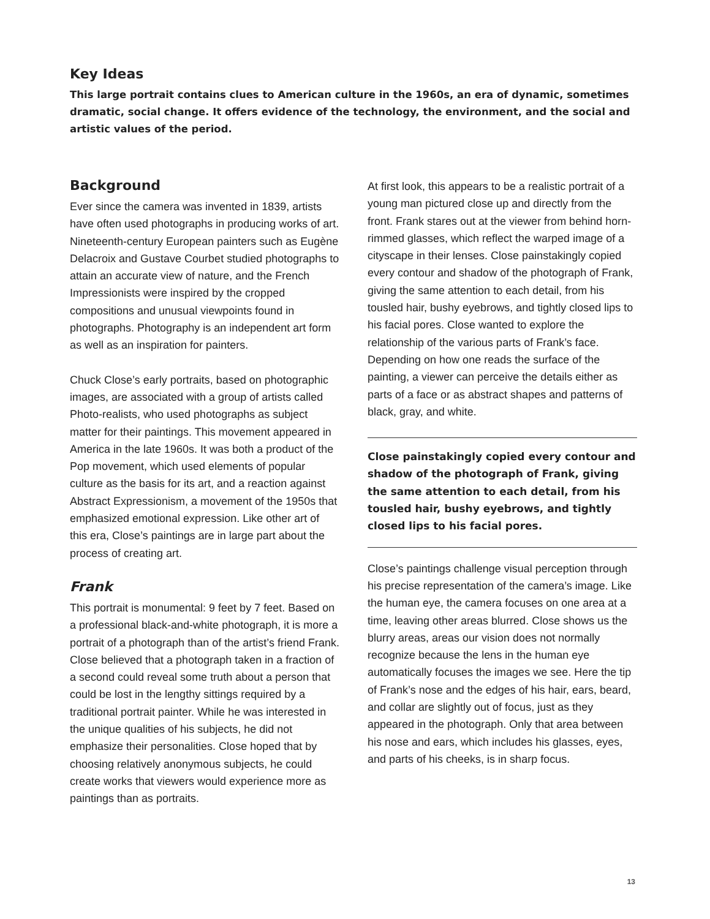Key Ideas
This large portrait contains clues to American culture in the 1960s, an era of dynamic, sometimes dramatic, social change. It offers evidence of the technology, the environment, and the social and artistic values of the period.
Background
Ever since the camera was invented in 1839, artists have often used photographs in producing works of art. Nineteenth-century European painters such as Eugène Delacroix and Gustave Courbet studied photographs to attain an accurate view of nature, and the French Impressionists were inspired by the cropped compositions and unusual viewpoints found in photographs. Photography is an independent art form as well as an inspiration for painters.
Chuck Close’s early portraits, based on photographic images, are associated with a group of artists called Photo-realists, who used photographs as subject matter for their paintings. This movement appeared in America in the late 1960s. It was both a product of the Pop movement, which used elements of popular culture as the basis for its art, and a reaction against Abstract Expressionism, a movement of the 1950s that emphasized emotional expression. Like other art of this era, Close’s paintings are in large part about the process of creating art.
Frank
This portrait is monumental: 9 feet by 7 feet. Based on a professional black-and-white photograph, it is more a portrait of a photograph than of the artist’s friend Frank. Close believed that a photograph taken in a fraction of a second could reveal some truth about a person that could be lost in the lengthy sittings required by a traditional portrait painter. While he was interested in the unique qualities of his subjects, he did not emphasize their personalities. Close hoped that by choosing relatively anonymous subjects, he could create works that viewers would experience more as paintings than as portraits.
At first look, this appears to be a realistic portrait of a young man pictured close up and directly from the front. Frank stares out at the viewer from behind horn-rimmed glasses, which reflect the warped image of a cityscape in their lenses. Close painstakingly copied every contour and shadow of the photograph of Frank, giving the same attention to each detail, from his tousled hair, bushy eyebrows, and tightly closed lips to his facial pores. Close wanted to explore the relationship of the various parts of Frank’s face. Depending on how one reads the surface of the painting, a viewer can perceive the details either as parts of a face or as abstract shapes and patterns of black, gray, and white.
Close painstakingly copied every contour and shadow of the photograph of Frank, giving the same attention to each detail, from his tousled hair, bushy eyebrows, and tightly closed lips to his facial pores.
Close’s paintings challenge visual perception through his precise representation of the camera’s image. Like the human eye, the camera focuses on one area at a time, leaving other areas blurred. Close shows us the blurry areas, areas our vision does not normally recognize because the lens in the human eye automatically focuses the images we see. Here the tip of Frank’s nose and the edges of his hair, ears, beard, and collar are slightly out of focus, just as they appeared in the photograph. Only that area between his nose and ears, which includes his glasses, eyes, and parts of his cheeks, is in sharp focus.
13